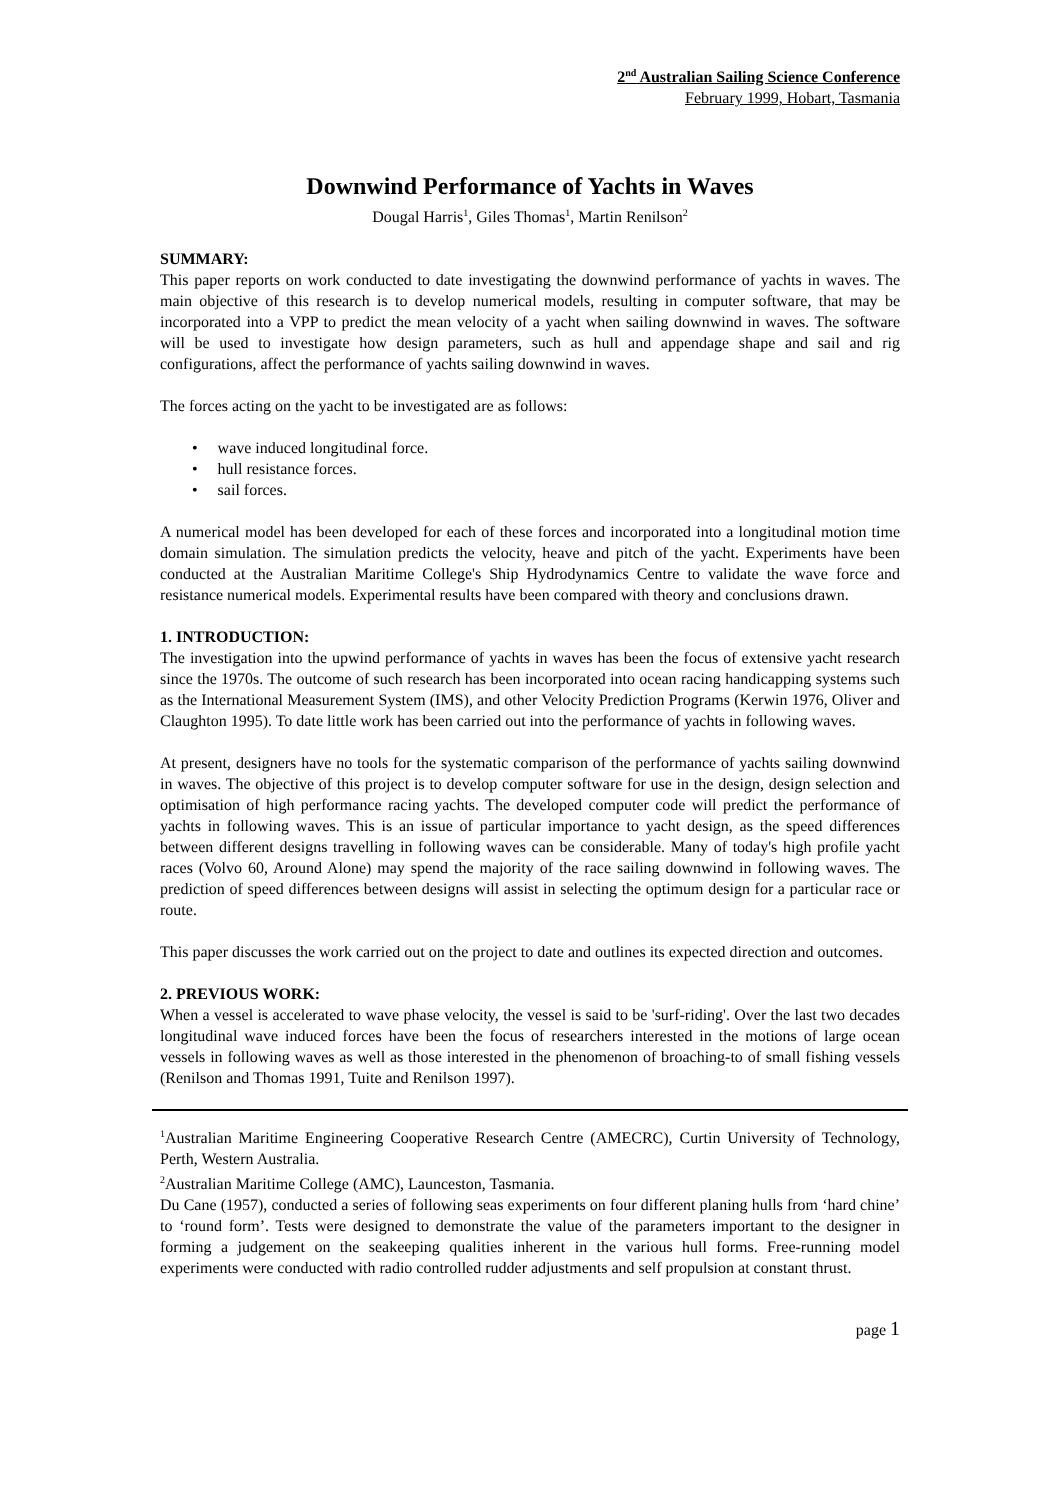2<sup>nd</sup> Australian Sailing Science Conference
February 1999, Hobart, Tasmania
Downwind Performance of Yachts in Waves
Dougal Harris<sup>1</sup>, Giles Thomas<sup>1</sup>, Martin Renilson<sup>2</sup>
SUMMARY:
This paper reports on work conducted to date investigating the downwind performance of yachts in waves. The main objective of this research is to develop numerical models, resulting in computer software, that may be incorporated into a VPP to predict the mean velocity of a yacht when sailing downwind in waves. The software will be used to investigate how design parameters, such as hull and appendage shape and sail and rig configurations, affect the performance of yachts sailing downwind in waves.
The forces acting on the yacht to be investigated are as follows:
• wave induced longitudinal force.
• hull resistance forces.
• sail forces.
A numerical model has been developed for each of these forces and incorporated into a longitudinal motion time domain simulation. The simulation predicts the velocity, heave and pitch of the yacht. Experiments have been conducted at the Australian Maritime College's Ship Hydrodynamics Centre to validate the wave force and resistance numerical models. Experimental results have been compared with theory and conclusions drawn.
1. INTRODUCTION:
The investigation into the upwind performance of yachts in waves has been the focus of extensive yacht research since the 1970s. The outcome of such research has been incorporated into ocean racing handicapping systems such as the International Measurement System (IMS), and other Velocity Prediction Programs (Kerwin 1976, Oliver and Claughton 1995). To date little work has been carried out into the performance of yachts in following waves.
At present, designers have no tools for the systematic comparison of the performance of yachts sailing downwind in waves. The objective of this project is to develop computer software for use in the design, design selection and optimisation of high performance racing yachts. The developed computer code will predict the performance of yachts in following waves. This is an issue of particular importance to yacht design, as the speed differences between different designs travelling in following waves can be considerable. Many of today's high profile yacht races (Volvo 60, Around Alone) may spend the majority of the race sailing downwind in following waves. The prediction of speed differences between designs will assist in selecting the optimum design for a particular race or route.
This paper discusses the work carried out on the project to date and outlines its expected direction and outcomes.
2. PREVIOUS WORK:
When a vessel is accelerated to wave phase velocity, the vessel is said to be 'surf-riding'. Over the last two decades longitudinal wave induced forces have been the focus of researchers interested in the motions of large ocean vessels in following waves as well as those interested in the phenomenon of broaching-to of small fishing vessels (Renilson and Thomas 1991, Tuite and Renilson 1997).
<sup>1</sup> Australian Maritime Engineering Cooperative Research Centre (AMECRC), Curtin University of Technology, Perth, Western Australia.
<sup>2</sup> Australian Maritime College (AMC), Launceston, Tasmania.
Du Cane (1957), conducted a series of following seas experiments on four different planing hulls from ‘hard chine’ to ‘round form’. Tests were designed to demonstrate the value of the parameters important to the designer in forming a judgement on the seakeeping qualities inherent in the various hull forms. Free-running model experiments were conducted with radio controlled rudder adjustments and self propulsion at constant thrust.
page 1